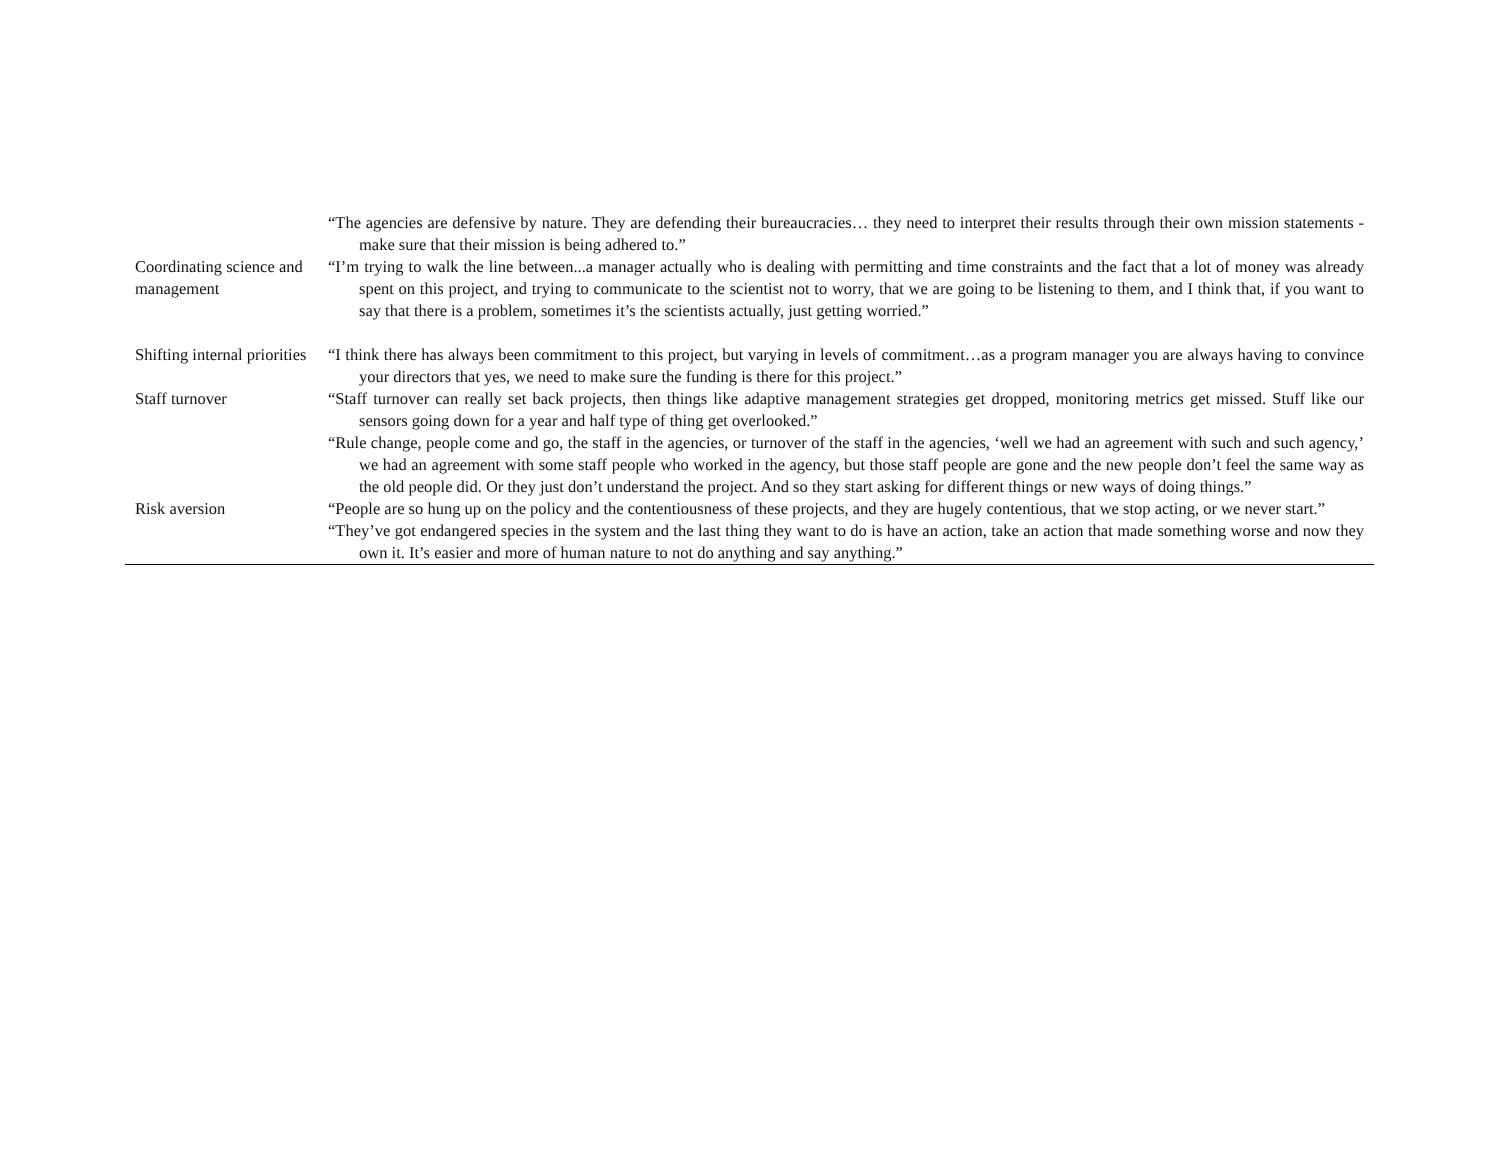| | “The agencies are defensive by nature. They are defending their bureaucracies… they need to interpret their results through their own mission statements - make sure that their mission is being adhered to.” |
| Coordinating science and management | “I’m trying to walk the line between...a manager actually who is dealing with permitting and time constraints and the fact that a lot of money was already spent on this project, and trying to communicate to the scientist not to worry, that we are going to be listening to them, and I think that, if you want to say that there is a problem, sometimes it’s the scientists actually, just getting worried.” |
| Shifting internal priorities | “I think there has always been commitment to this project, but varying in levels of commitment…as a program manager you are always having to convince your directors that yes, we need to make sure the funding is there for this project.” |
| Staff turnover | “Staff turnover can really set back projects, then things like adaptive management strategies get dropped, monitoring metrics get missed. Stuff like our sensors going down for a year and half type of thing get overlooked.” “Rule change, people come and go, the staff in the agencies, or turnover of the staff in the agencies, ‘well we had an agreement with such and such agency,’ we had an agreement with some staff people who worked in the agency, but those staff people are gone and the new people don’t feel the same way as the old people did. Or they just don’t understand the project. And so they start asking for different things or new ways of doing things.” |
| Risk aversion | “People are so hung up on the policy and the contentiousness of these projects, and they are hugely contentious, that we stop acting, or we never start.” “They’ve got endangered species in the system and the last thing they want to do is have an action, take an action that made something worse and now they own it. It’s easier and more of human nature to not do anything and say anything.” |